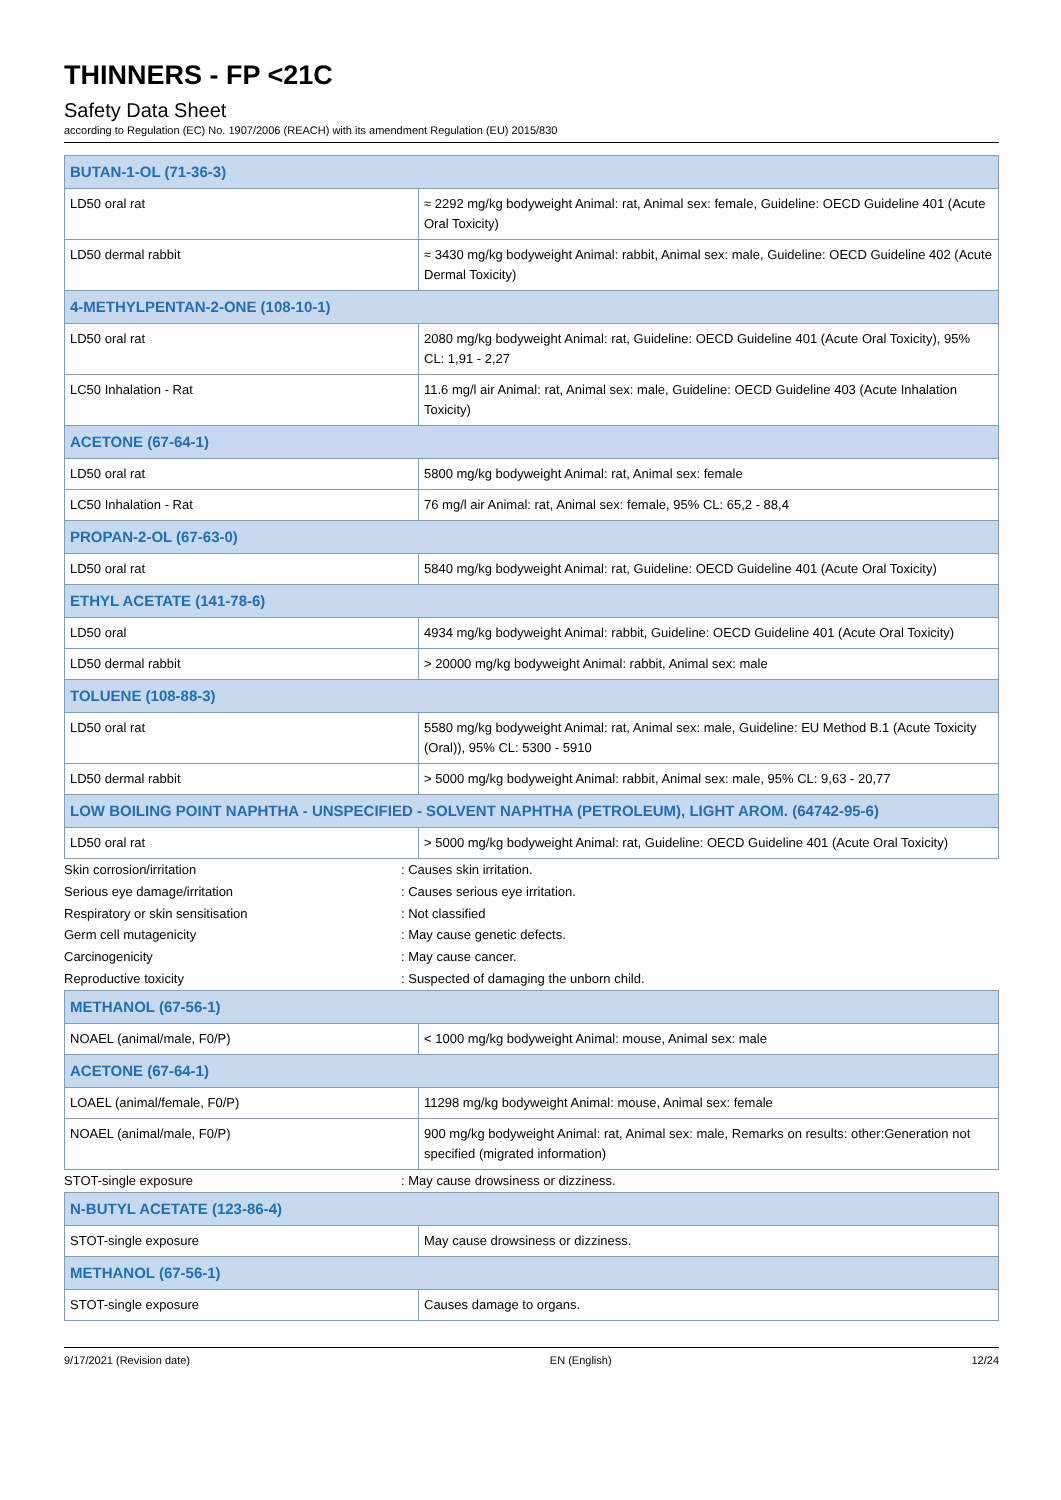THINNERS - FP <21C
Safety Data Sheet
according to Regulation (EC) No. 1907/2006 (REACH) with its amendment Regulation (EU) 2015/830
| BUTAN-1-OL (71-36-3) | |
| LD50 oral rat | ≈ 2292 mg/kg bodyweight Animal: rat, Animal sex: female, Guideline: OECD Guideline 401 (Acute Oral Toxicity) |
| LD50 dermal rabbit | ≈ 3430 mg/kg bodyweight Animal: rabbit, Animal sex: male, Guideline: OECD Guideline 402 (Acute Dermal Toxicity) |
| 4-METHYLPENTAN-2-ONE (108-10-1) | |
| LD50 oral rat | 2080 mg/kg bodyweight Animal: rat, Guideline: OECD Guideline 401 (Acute Oral Toxicity), 95% CL: 1,91 - 2,27 |
| LC50 Inhalation - Rat | 11.6 mg/l air Animal: rat, Animal sex: male, Guideline: OECD Guideline 403 (Acute Inhalation Toxicity) |
| ACETONE (67-64-1) | |
| LD50 oral rat | 5800 mg/kg bodyweight Animal: rat, Animal sex: female |
| LC50 Inhalation - Rat | 76 mg/l air Animal: rat, Animal sex: female, 95% CL: 65,2 - 88,4 |
| PROPAN-2-OL (67-63-0) | |
| LD50 oral rat | 5840 mg/kg bodyweight Animal: rat, Guideline: OECD Guideline 401 (Acute Oral Toxicity) |
| ETHYL ACETATE (141-78-6) | |
| LD50 oral | 4934 mg/kg bodyweight Animal: rabbit, Guideline: OECD Guideline 401 (Acute Oral Toxicity) |
| LD50 dermal rabbit | > 20000 mg/kg bodyweight Animal: rabbit, Animal sex: male |
| TOLUENE (108-88-3) | |
| LD50 oral rat | 5580 mg/kg bodyweight Animal: rat, Animal sex: male, Guideline: EU Method B.1 (Acute Toxicity (Oral)), 95% CL: 5300 - 5910 |
| LD50 dermal rabbit | > 5000 mg/kg bodyweight Animal: rabbit, Animal sex: male, 95% CL: 9,63 - 20,77 |
| LOW BOILING POINT NAPHTHA - UNSPECIFIED - SOLVENT NAPHTHA (PETROLEUM), LIGHT AROM. (64742-95-6) | |
| LD50 oral rat | > 5000 mg/kg bodyweight Animal: rat, Guideline: OECD Guideline 401 (Acute Oral Toxicity) |
| Skin corrosion/irritation | : Causes skin irritation. |
| Serious eye damage/irritation | : Causes serious eye irritation. |
| Respiratory or skin sensitisation | : Not classified |
| Germ cell mutagenicity | : May cause genetic defects. |
| Carcinogenicity | : May cause cancer. |
| Reproductive toxicity | : Suspected of damaging the unborn child. |
| METHANOL (67-56-1) | |
| NOAEL (animal/male, F0/P) | < 1000 mg/kg bodyweight Animal: mouse, Animal sex: male |
| ACETONE (67-64-1) | |
| LOAEL (animal/female, F0/P) | 11298 mg/kg bodyweight Animal: mouse, Animal sex: female |
| NOAEL (animal/male, F0/P) | 900 mg/kg bodyweight Animal: rat, Animal sex: male, Remarks on results: other:Generation not specified (migrated information) |
| STOT-single exposure | : May cause drowsiness or dizziness. |
| N-BUTYL ACETATE (123-86-4) | |
| STOT-single exposure | May cause drowsiness or dizziness. |
| METHANOL (67-56-1) | |
| STOT-single exposure | Causes damage to organs. |
9/17/2021 (Revision date) EN (English) 12/24